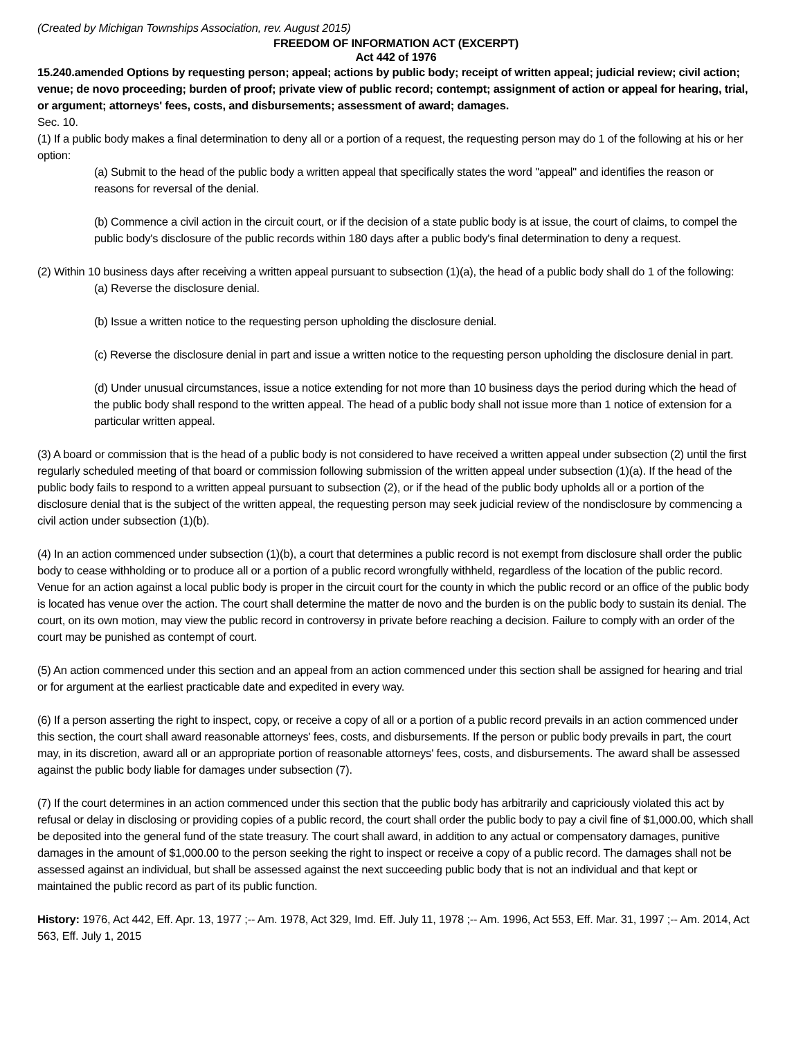(Created by Michigan Townships Association, rev. August 2015)
FREEDOM OF INFORMATION ACT (EXCERPT)
Act 442 of 1976
15.240.amended Options by requesting person; appeal; actions by public body; receipt of written appeal; judicial review; civil action; venue; de novo proceeding; burden of proof; private view of public record; contempt; assignment of action or appeal for hearing, trial, or argument; attorneys' fees, costs, and disbursements; assessment of award; damages.
Sec. 10.
(1) If a public body makes a final determination to deny all or a portion of a request, the requesting person may do 1 of the following at his or her option:
(a) Submit to the head of the public body a written appeal that specifically states the word "appeal" and identifies the reason or reasons for reversal of the denial.
(b) Commence a civil action in the circuit court, or if the decision of a state public body is at issue, the court of claims, to compel the public body's disclosure of the public records within 180 days after a public body's final determination to deny a request.
(2) Within 10 business days after receiving a written appeal pursuant to subsection (1)(a), the head of a public body shall do 1 of the following:
(a) Reverse the disclosure denial.
(b) Issue a written notice to the requesting person upholding the disclosure denial.
(c) Reverse the disclosure denial in part and issue a written notice to the requesting person upholding the disclosure denial in part.
(d) Under unusual circumstances, issue a notice extending for not more than 10 business days the period during which the head of the public body shall respond to the written appeal. The head of a public body shall not issue more than 1 notice of extension for a particular written appeal.
(3) A board or commission that is the head of a public body is not considered to have received a written appeal under subsection (2) until the first regularly scheduled meeting of that board or commission following submission of the written appeal under subsection (1)(a). If the head of the public body fails to respond to a written appeal pursuant to subsection (2), or if the head of the public body upholds all or a portion of the disclosure denial that is the subject of the written appeal, the requesting person may seek judicial review of the nondisclosure by commencing a civil action under subsection (1)(b).
(4) In an action commenced under subsection (1)(b), a court that determines a public record is not exempt from disclosure shall order the public body to cease withholding or to produce all or a portion of a public record wrongfully withheld, regardless of the location of the public record. Venue for an action against a local public body is proper in the circuit court for the county in which the public record or an office of the public body is located has venue over the action. The court shall determine the matter de novo and the burden is on the public body to sustain its denial. The court, on its own motion, may view the public record in controversy in private before reaching a decision. Failure to comply with an order of the court may be punished as contempt of court.
(5) An action commenced under this section and an appeal from an action commenced under this section shall be assigned for hearing and trial or for argument at the earliest practicable date and expedited in every way.
(6) If a person asserting the right to inspect, copy, or receive a copy of all or a portion of a public record prevails in an action commenced under this section, the court shall award reasonable attorneys' fees, costs, and disbursements. If the person or public body prevails in part, the court may, in its discretion, award all or an appropriate portion of reasonable attorneys' fees, costs, and disbursements. The award shall be assessed against the public body liable for damages under subsection (7).
(7) If the court determines in an action commenced under this section that the public body has arbitrarily and capriciously violated this act by refusal or delay in disclosing or providing copies of a public record, the court shall order the public body to pay a civil fine of $1,000.00, which shall be deposited into the general fund of the state treasury. The court shall award, in addition to any actual or compensatory damages, punitive damages in the amount of $1,000.00 to the person seeking the right to inspect or receive a copy of a public record. The damages shall not be assessed against an individual, but shall be assessed against the next succeeding public body that is not an individual and that kept or maintained the public record as part of its public function.
History: 1976, Act 442, Eff. Apr. 13, 1977 ;-- Am. 1978, Act 329, Imd. Eff. July 11, 1978 ;-- Am. 1996, Act 553, Eff. Mar. 31, 1997 ;-- Am. 2014, Act 563, Eff. July 1, 2015